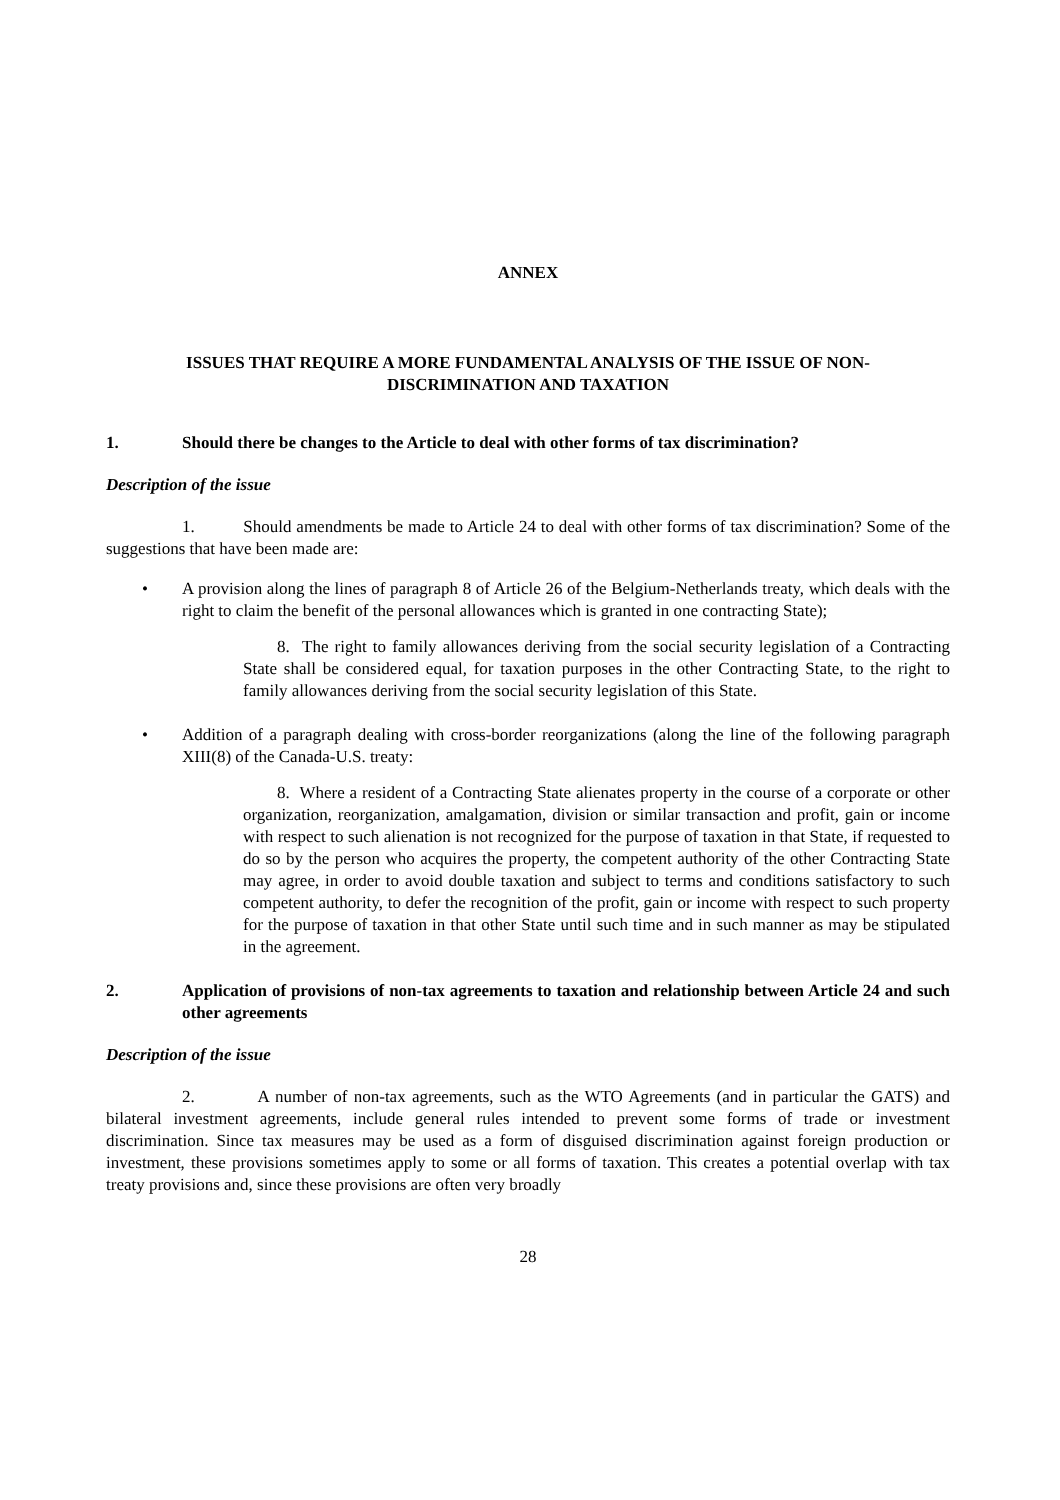ANNEX
ISSUES THAT REQUIRE A MORE FUNDAMENTAL ANALYSIS OF THE ISSUE OF NON-
DISCRIMINATION AND TAXATION
1. Should there be changes to the Article to deal with other forms of tax discrimination?
Description of the issue
1. Should amendments be made to Article 24 to deal with other forms of tax discrimination? Some of the suggestions that have been made are:
• A provision along the lines of paragraph 8 of Article 26 of the Belgium-Netherlands treaty, which deals with the right to claim the benefit of the personal allowances which is granted in one contracting State);
8. The right to family allowances deriving from the social security legislation of a Contracting State shall be considered equal, for taxation purposes in the other Contracting State, to the right to family allowances deriving from the social security legislation of this State.
• Addition of a paragraph dealing with cross-border reorganizations (along the line of the following paragraph XIII(8) of the Canada-U.S. treaty:
8. Where a resident of a Contracting State alienates property in the course of a corporate or other organization, reorganization, amalgamation, division or similar transaction and profit, gain or income with respect to such alienation is not recognized for the purpose of taxation in that State, if requested to do so by the person who acquires the property, the competent authority of the other Contracting State may agree, in order to avoid double taxation and subject to terms and conditions satisfactory to such competent authority, to defer the recognition of the profit, gain or income with respect to such property for the purpose of taxation in that other State until such time and in such manner as may be stipulated in the agreement.
2. Application of provisions of non-tax agreements to taxation and relationship between Article 24 and such other agreements
Description of the issue
2. A number of non-tax agreements, such as the WTO Agreements (and in particular the GATS) and bilateral investment agreements, include general rules intended to prevent some forms of trade or investment discrimination. Since tax measures may be used as a form of disguised discrimination against foreign production or investment, these provisions sometimes apply to some or all forms of taxation. This creates a potential overlap with tax treaty provisions and, since these provisions are often very broadly
28